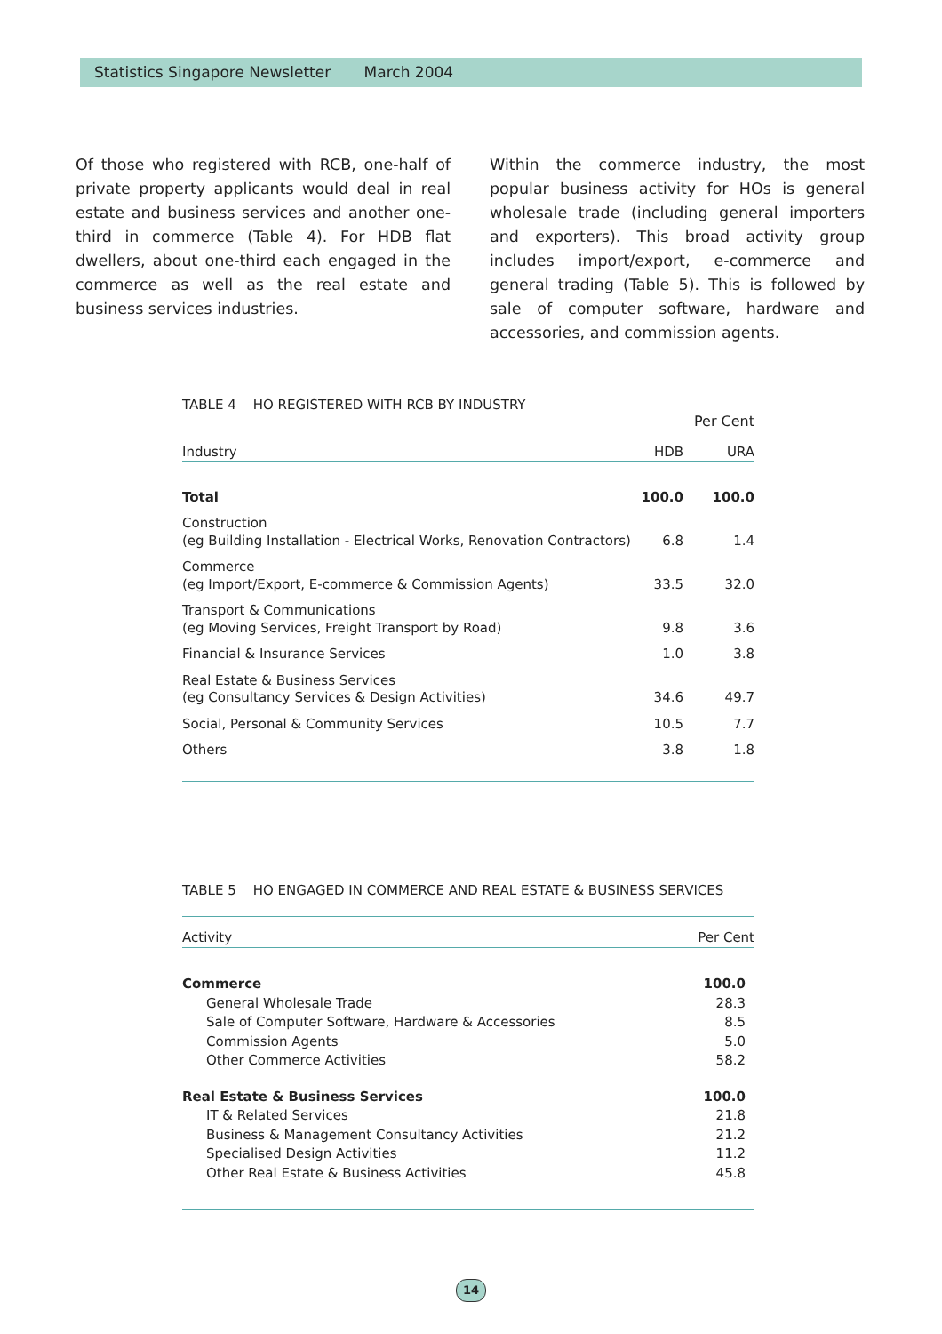Statistics Singapore Newsletter March 2004
Of those who registered with RCB, one-half of private property applicants would deal in real estate and business services and another one-third in commerce (Table 4). For HDB flat dwellers, about one-third each engaged in the commerce as well as the real estate and business services industries.
Within the commerce industry, the most popular business activity for HOs is general wholesale trade (including general importers and exporters). This broad activity group includes import/export, e-commerce and general trading (Table 5). This is followed by sale of computer software, hardware and accessories, and commission agents.
TABLE 4 HO REGISTERED WITH RCB BY INDUSTRY
Per Cent
| Industry | HDB | URA |
| --- | --- | --- |
| Total | 100.0 | 100.0 |
| Construction (eg Building Installation - Electrical Works, Renovation Contractors) | 6.8 | 1.4 |
| Commerce (eg Import/Export, E-commerce & Commission Agents) | 33.5 | 32.0 |
| Transport & Communications (eg Moving Services, Freight Transport by Road) | 9.8 | 3.6 |
| Financial & Insurance Services | 1.0 | 3.8 |
| Real Estate & Business Services (eg Consultancy Services & Design Activities) | 34.6 | 49.7 |
| Social, Personal & Community Services | 10.5 | 7.7 |
| Others | 3.8 | 1.8 |
TABLE 5 HO ENGAGED IN COMMERCE AND REAL ESTATE & BUSINESS SERVICES
| Activity | Per Cent |
| --- | --- |
| Commerce | 100.0 |
| General Wholesale Trade | 28.3 |
| Sale of Computer Software, Hardware & Accessories | 8.5 |
| Commission Agents | 5.0 |
| Other Commerce Activities | 58.2 |
| Real Estate & Business Services | 100.0 |
| IT & Related Services | 21.8 |
| Business & Management Consultancy Activities | 21.2 |
| Specialised Design Activities | 11.2 |
| Other Real Estate & Business Activities | 45.8 |
14